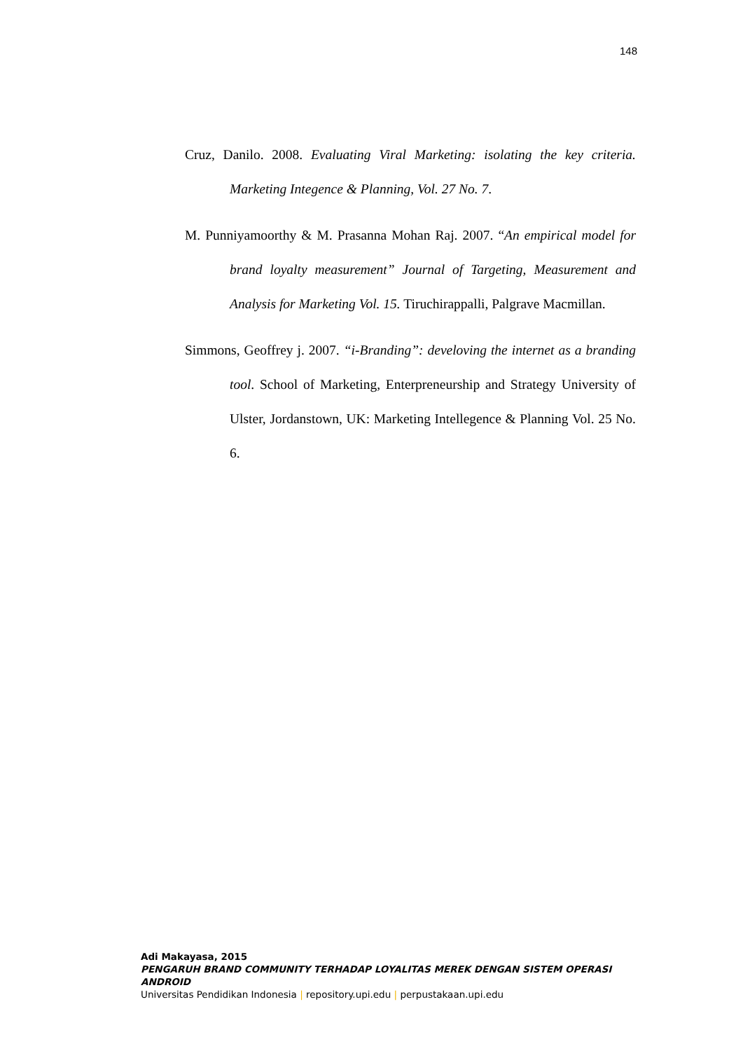148
Cruz, Danilo. 2008. Evaluating Viral Marketing: isolating the key criteria. Marketing Integence & Planning, Vol. 27 No. 7.
M. Punniyamoorthy & M. Prasanna Mohan Raj. 2007. “An empirical model for brand loyalty measurement” Journal of Targeting, Measurement and Analysis for Marketing Vol. 15. Tiruchirappalli, Palgrave Macmillan.
Simmons, Geoffrey j. 2007. “i-Branding”: develoving the internet as a branding tool. School of Marketing, Enterpreneurship and Strategy University of Ulster, Jordanstown, UK: Marketing Intellegence & Planning Vol. 25 No. 6.
Adi Makayasa, 2015
PENGARUH BRAND COMMUNITY TERHADAP LOYALITAS MEREK DENGAN SISTEM OPERASI ANDROID
Universitas Pendidikan Indonesia | repository.upi.edu | perpustakaan.upi.edu